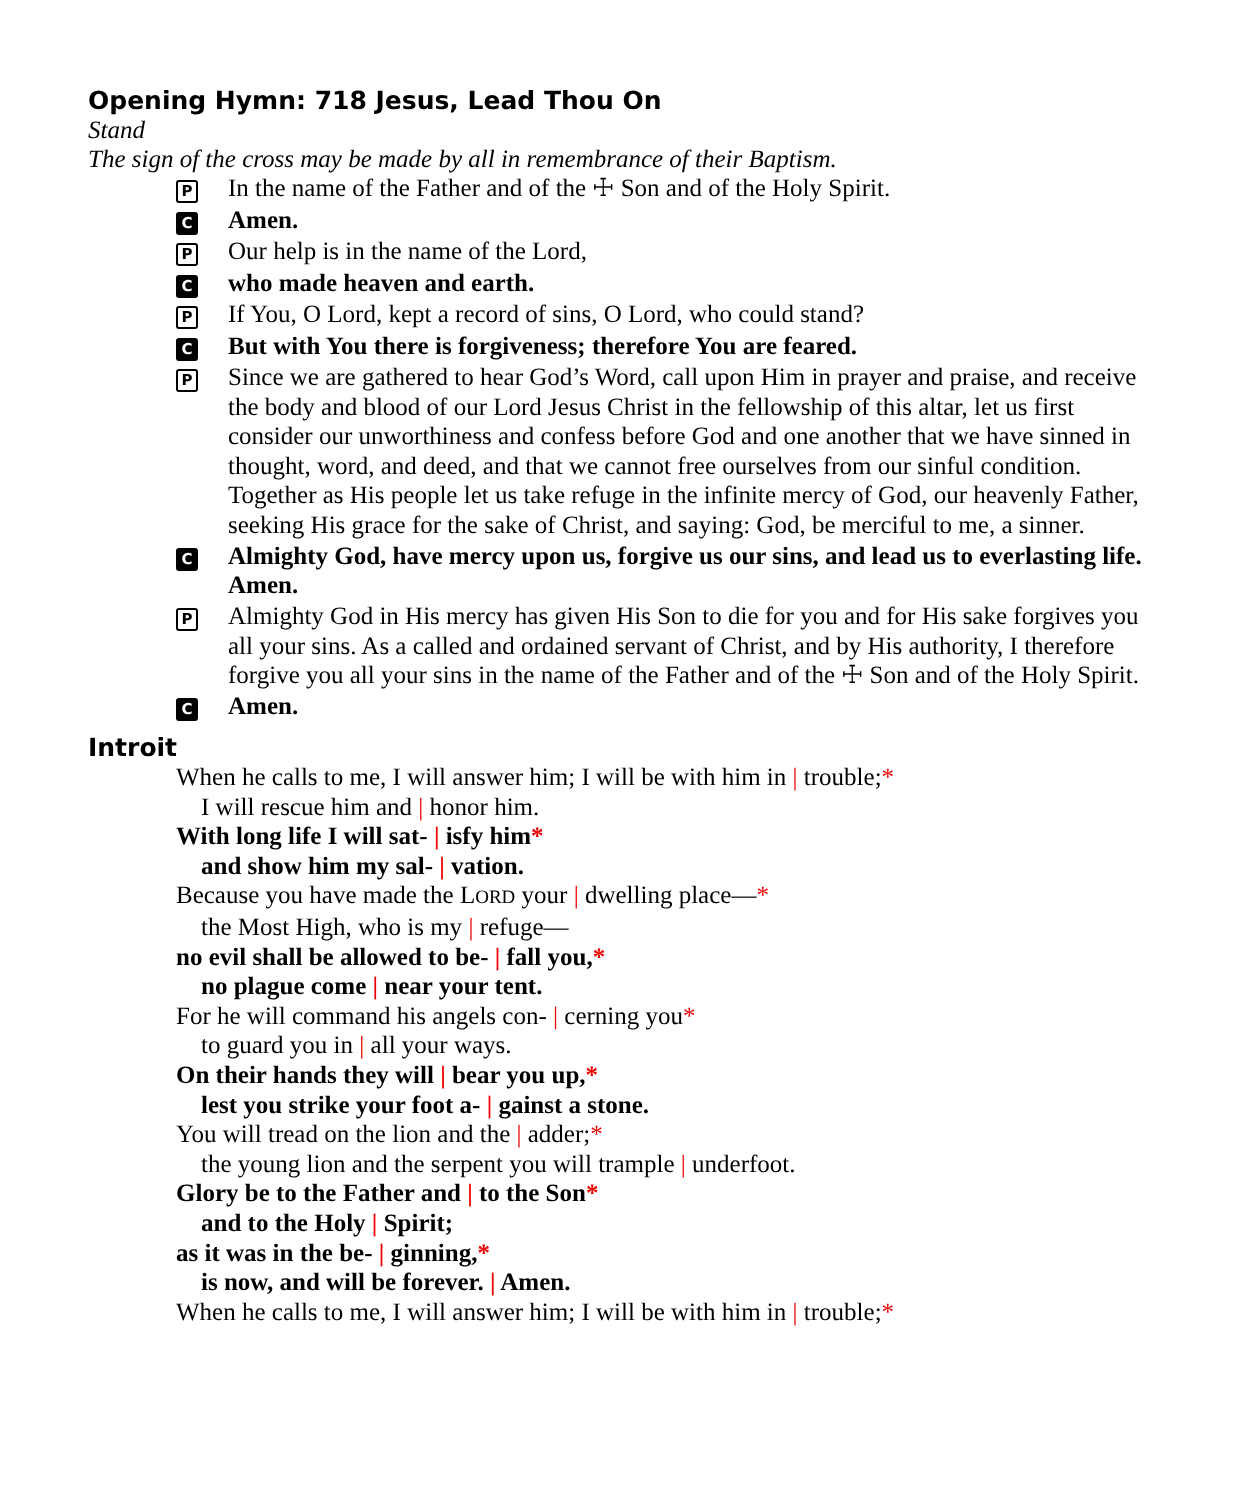Opening Hymn: 718 Jesus, Lead Thou On
Stand
The sign of the cross may be made by all in remembrance of their Baptism.
P
In the name of the Father and of the ☩ Son and of the Holy Spirit.
C
Amen.
P
Our help is in the name of the Lord,
C
who made heaven and earth.
P
If You, O Lord, kept a record of sins, O Lord, who could stand?
C
But with You there is forgiveness; therefore You are feared.
P
Since we are gathered to hear God’s Word, call upon Him in prayer and praise, and receive the body and blood of our Lord Jesus Christ in the fellowship of this altar, let us first consider our unworthiness and confess before God and one another that we have sinned in thought, word, and deed, and that we cannot free ourselves from our sinful condition. Together as His people let us take refuge in the infinite mercy of God, our heavenly Father, seeking His grace for the sake of Christ, and saying: God, be merciful to me, a sinner.
C
Almighty God, have mercy upon us, forgive us our sins, and lead us to everlasting life. Amen.
P
Almighty God in His mercy has given His Son to die for you and for His sake forgives you all your sins. As a called and ordained servant of Christ, and by His authority, I therefore forgive you all your sins in the name of the Father and of the ☩ Son and of the Holy Spirit.
C
Amen.
Introit
When he calls to me, I will answer him; I will be with him in | trouble;*
I will rescue him and | honor him.
With long life I will sat- | isfy him*
and show him my sal- | vation.
Because you have made the LORD your | dwelling place—*
the Most High, who is my | refuge—
no evil shall be allowed to be- | fall you,*
no plague come | near your tent.
For he will command his angels con- | cerning you*
to guard you in | all your ways.
On their hands they will | bear you up,*
lest you strike your foot a- | gainst a stone.
You will tread on the lion and the | adder;*
the young lion and the serpent you will trample | underfoot.
Glory be to the Father and | to the Son*
and to the Holy | Spirit;
as it was in the be- | ginning,*
is now, and will be forever. | Amen.
When he calls to me, I will answer him; I will be with him in | trouble;*